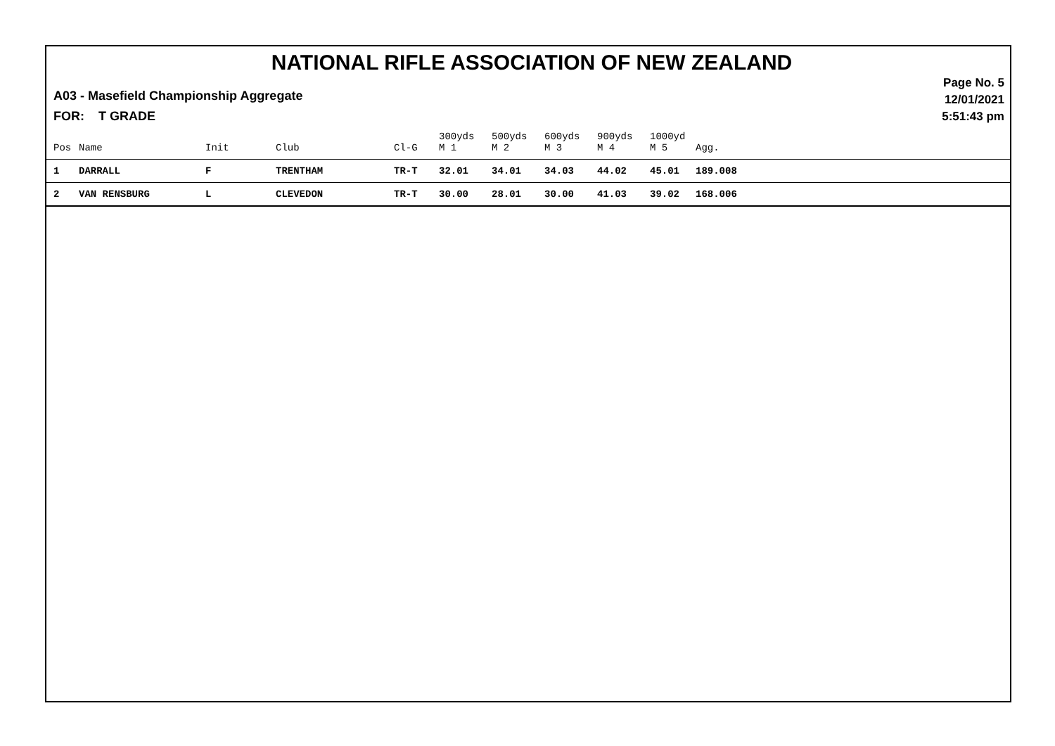NATIONAL RIFLE ASSOCIATION OF NEW ZEALAND
Page No. 5
12/01/2021
5:51:43 pm
A03 - Masefield Championship Aggregate
FOR: T GRADE
| Pos | Name | Init | Club | Cl-G | 300yds M 1 | 500yds M 2 | 600yds M 3 | 900yds M 4 | 1000yd M 5 | Agg. |
| --- | --- | --- | --- | --- | --- | --- | --- | --- | --- | --- |
| 1 | DARRALL | F | TRENTHAM | TR-T | 32.01 | 34.01 | 34.03 | 44.02 | 45.01 | 189.008 |
| 2 | VAN RENSBURG | L | CLEVEDON | TR-T | 30.00 | 28.01 | 30.00 | 41.03 | 39.02 | 168.006 |